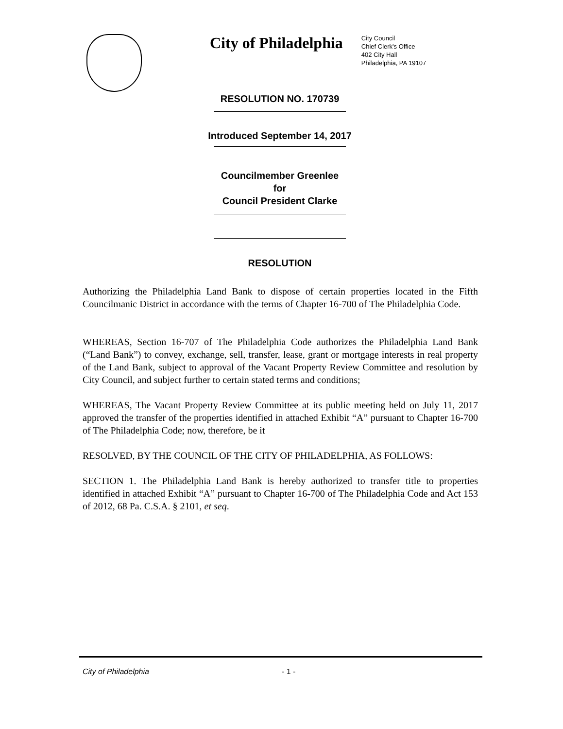City of Philadelphia
City Council
Chief Clerk's Office
402 City Hall
Philadelphia, PA 19107
RESOLUTION NO. 170739
Introduced September 14, 2017
Councilmember Greenlee
for
Council President Clarke
RESOLUTION
Authorizing the Philadelphia Land Bank to dispose of certain properties located in the Fifth Councilmanic District in accordance with the terms of Chapter 16-700 of The Philadelphia Code.
WHEREAS, Section 16-707 of The Philadelphia Code authorizes the Philadelphia Land Bank (“Land Bank”) to convey, exchange, sell, transfer, lease, grant or mortgage interests in real property of the Land Bank, subject to approval of the Vacant Property Review Committee and resolution by City Council, and subject further to certain stated terms and conditions;
WHEREAS, The Vacant Property Review Committee at its public meeting held on July 11, 2017 approved the transfer of the properties identified in attached Exhibit “A” pursuant to Chapter 16-700 of The Philadelphia Code; now, therefore, be it
RESOLVED, BY THE COUNCIL OF THE CITY OF PHILADELPHIA, AS FOLLOWS:
SECTION 1. The Philadelphia Land Bank is hereby authorized to transfer title to properties identified in attached Exhibit “A” pursuant to Chapter 16-700 of The Philadelphia Code and Act 153 of 2012, 68 Pa. C.S.A. § 2101, et seq.
City of Philadelphia - 1 -